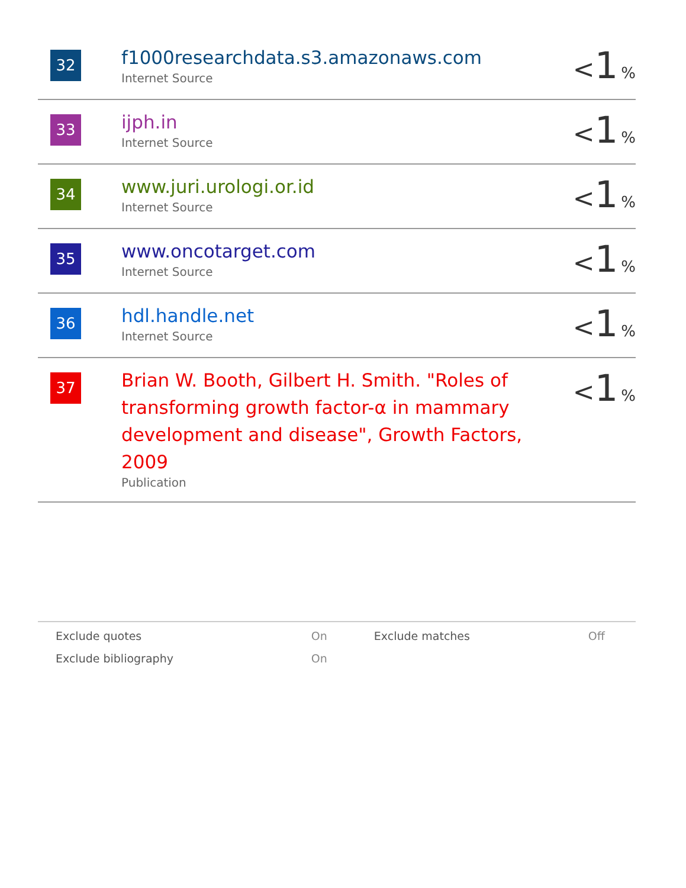| 32 | f1000researchdata.s3.amazonaws.com Internet Source | < 1 % |
| 33 | ijph.in Internet Source | < 1 % |
| 34 | www.juri.urologi.or.id Internet Source | < 1 % |
| 35 | www.oncotarget.com Internet Source | < 1 % |
| 36 | hdl.handle.net Internet Source | < 1 % |
| 37 | Brian W. Booth, Gilbert H. Smith. "Roles of transforming growth factor-α in mammary development and disease", Growth Factors, 2009 Publication | < 1 % |
| Exclude quotes | On | Exclude matches | Off |
| Exclude bibliography | On | | |